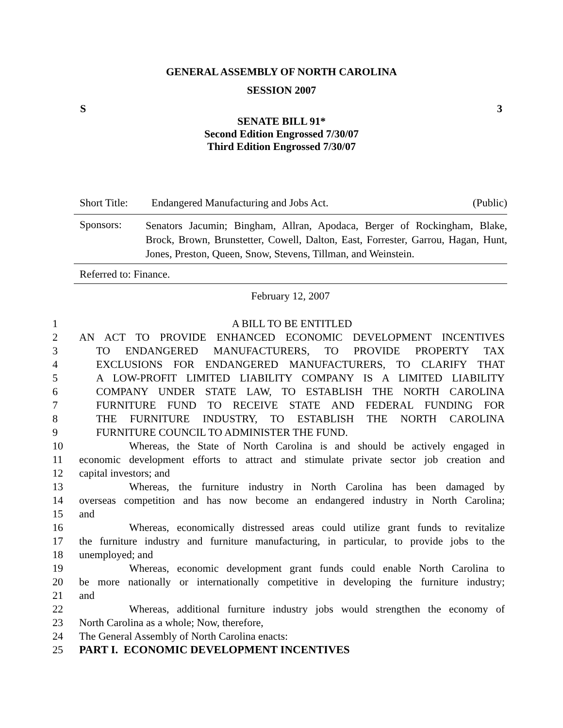GENERAL ASSEMBLY OF NORTH CAROLINA
SESSION 2007
S 3
SENATE BILL 91*
Second Edition Engrossed 7/30/07
Third Edition Engrossed 7/30/07
Short Title: Endangered Manufacturing and Jobs Act. (Public)
Sponsors: Senators Jacumin; Bingham, Allran, Apodaca, Berger of Rockingham, Blake, Brock, Brown, Brunstetter, Cowell, Dalton, East, Forrester, Garrou, Hagan, Hunt, Jones, Preston, Queen, Snow, Stevens, Tillman, and Weinstein.
Referred to: Finance.
February 12, 2007
1 A BILL TO BE ENTITLED
2 AN ACT TO PROVIDE ENHANCED ECONOMIC DEVELOPMENT INCENTIVES
3 TO ENDANGERED MANUFACTURERS, TO PROVIDE PROPERTY TAX
4 EXCLUSIONS FOR ENDANGERED MANUFACTURERS, TO CLARIFY THAT
5 A LOW-PROFIT LIMITED LIABILITY COMPANY IS A LIMITED LIABILITY
6 COMPANY UNDER STATE LAW, TO ESTABLISH THE NORTH CAROLINA
7 FURNITURE FUND TO RECEIVE STATE AND FEDERAL FUNDING FOR
8 THE FURNITURE INDUSTRY, TO ESTABLISH THE NORTH CAROLINA
9 FURNITURE COUNCIL TO ADMINISTER THE FUND.
10 Whereas, the State of North Carolina is and should be actively engaged in
11 economic development efforts to attract and stimulate private sector job creation and
12 capital investors; and
13 Whereas, the furniture industry in North Carolina has been damaged by
14 overseas competition and has now become an endangered industry in North Carolina;
15 and
16 Whereas, economically distressed areas could utilize grant funds to revitalize
17 the furniture industry and furniture manufacturing, in particular, to provide jobs to the
18 unemployed; and
19 Whereas, economic development grant funds could enable North Carolina to
20 be more nationally or internationally competitive in developing the furniture industry;
21 and
22 Whereas, additional furniture industry jobs would strengthen the economy of
23 North Carolina as a whole; Now, therefore,
24 The General Assembly of North Carolina enacts:
25 PART I. ECONOMIC DEVELOPMENT INCENTIVES